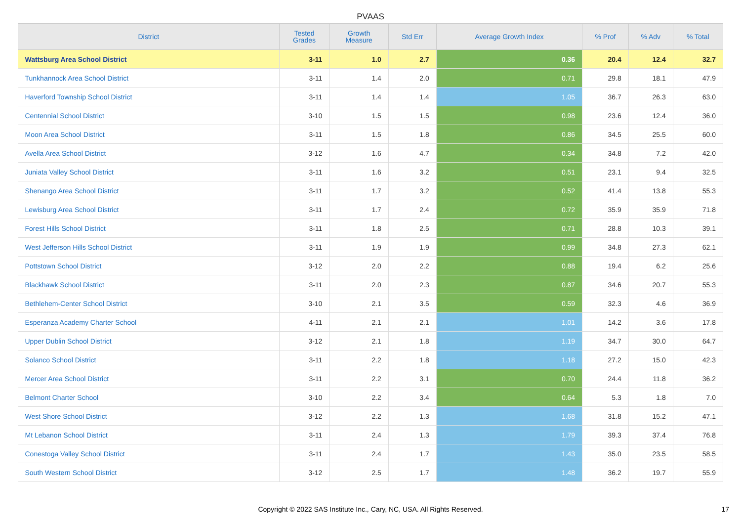PVAAS
| District | Tested Grades | Growth Measure | Std Err | Average Growth Index | % Prof | % Adv | % Total |
| --- | --- | --- | --- | --- | --- | --- | --- |
| Wattsburg Area School District | 3-11 | 1.0 | 2.7 | 0.36 | 20.4 | 12.4 | 32.7 |
| Tunkhannock Area School District | 3-11 | 1.4 | 2.0 | 0.71 | 29.8 | 18.1 | 47.9 |
| Haverford Township School District | 3-11 | 1.4 | 1.4 | 1.05 | 36.7 | 26.3 | 63.0 |
| Centennial School District | 3-10 | 1.5 | 1.5 | 0.98 | 23.6 | 12.4 | 36.0 |
| Moon Area School District | 3-11 | 1.5 | 1.8 | 0.86 | 34.5 | 25.5 | 60.0 |
| Avella Area School District | 3-12 | 1.6 | 4.7 | 0.34 | 34.8 | 7.2 | 42.0 |
| Juniata Valley School District | 3-11 | 1.6 | 3.2 | 0.51 | 23.1 | 9.4 | 32.5 |
| Shenango Area School District | 3-11 | 1.7 | 3.2 | 0.52 | 41.4 | 13.8 | 55.3 |
| Lewisburg Area School District | 3-11 | 1.7 | 2.4 | 0.72 | 35.9 | 35.9 | 71.8 |
| Forest Hills School District | 3-11 | 1.8 | 2.5 | 0.71 | 28.8 | 10.3 | 39.1 |
| West Jefferson Hills School District | 3-11 | 1.9 | 1.9 | 0.99 | 34.8 | 27.3 | 62.1 |
| Pottstown School District | 3-12 | 2.0 | 2.2 | 0.88 | 19.4 | 6.2 | 25.6 |
| Blackhawk School District | 3-11 | 2.0 | 2.3 | 0.87 | 34.6 | 20.7 | 55.3 |
| Bethlehem-Center School District | 3-10 | 2.1 | 3.5 | 0.59 | 32.3 | 4.6 | 36.9 |
| Esperanza Academy Charter School | 4-11 | 2.1 | 2.1 | 1.01 | 14.2 | 3.6 | 17.8 |
| Upper Dublin School District | 3-12 | 2.1 | 1.8 | 1.19 | 34.7 | 30.0 | 64.7 |
| Solanco School District | 3-11 | 2.2 | 1.8 | 1.18 | 27.2 | 15.0 | 42.3 |
| Mercer Area School District | 3-11 | 2.2 | 3.1 | 0.70 | 24.4 | 11.8 | 36.2 |
| Belmont Charter School | 3-10 | 2.2 | 3.4 | 0.64 | 5.3 | 1.8 | 7.0 |
| West Shore School District | 3-12 | 2.2 | 1.3 | 1.68 | 31.8 | 15.2 | 47.1 |
| Mt Lebanon School District | 3-11 | 2.4 | 1.3 | 1.79 | 39.3 | 37.4 | 76.8 |
| Conestoga Valley School District | 3-11 | 2.4 | 1.7 | 1.43 | 35.0 | 23.5 | 58.5 |
| South Western School District | 3-12 | 2.5 | 1.7 | 1.48 | 36.2 | 19.7 | 55.9 |
Copyright © 2022 SAS Institute Inc., Cary, NC, USA. All Rights Reserved. 17